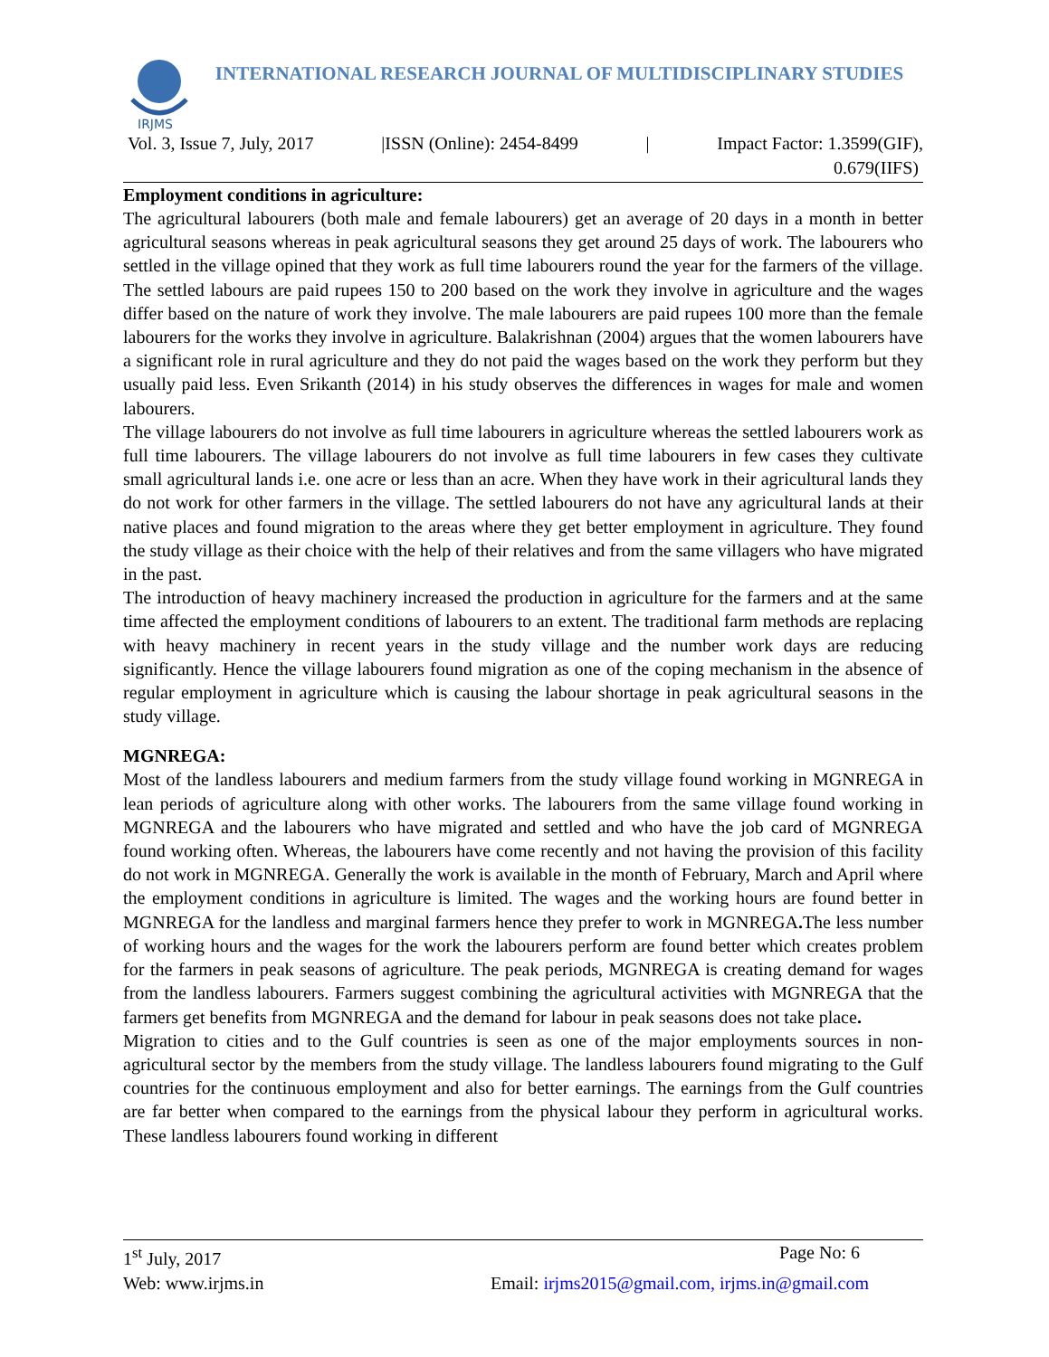IRJMS
INTERNATIONAL RESEARCH JOURNAL OF MULTIDISCIPLINARY STUDIES
Vol. 3, Issue 7, July, 2017 |ISSN (Online): 2454-8499 | Impact Factor: 1.3599(GIF),
0.679(IIFS)
Employment conditions in agriculture:
The agricultural labourers (both male and female labourers) get an average of 20 days in a month in better agricultural seasons whereas in peak agricultural seasons they get around 25 days of work. The labourers who settled in the village opined that they work as full time labourers round the year for the farmers of the village. The settled labours are paid rupees 150 to 200 based on the work they involve in agriculture and the wages differ based on the nature of work they involve. The male labourers are paid rupees 100 more than the female labourers for the works they involve in agriculture. Balakrishnan (2004) argues that the women labourers have a significant role in rural agriculture and they do not paid the wages based on the work they perform but they usually paid less. Even Srikanth (2014) in his study observes the differences in wages for male and women labourers.
The village labourers do not involve as full time labourers in agriculture whereas the settled labourers work as full time labourers. The village labourers do not involve as full time labourers in few cases they cultivate small agricultural lands i.e. one acre or less than an acre. When they have work in their agricultural lands they do not work for other farmers in the village. The settled labourers do not have any agricultural lands at their native places and found migration to the areas where they get better employment in agriculture. They found the study village as their choice with the help of their relatives and from the same villagers who have migrated in the past.
The introduction of heavy machinery increased the production in agriculture for the farmers and at the same time affected the employment conditions of labourers to an extent. The traditional farm methods are replacing with heavy machinery in recent years in the study village and the number work days are reducing significantly. Hence the village labourers found migration as one of the coping mechanism in the absence of regular employment in agriculture which is causing the labour shortage in peak agricultural seasons in the study village.
MGNREGA:
Most of the landless labourers and medium farmers from the study village found working in MGNREGA in lean periods of agriculture along with other works. The labourers from the same village found working in MGNREGA and the labourers who have migrated and settled and who have the job card of MGNREGA found working often. Whereas, the labourers have come recently and not having the provision of this facility do not work in MGNREGA. Generally the work is available in the month of February, March and April where the employment conditions in agriculture is limited. The wages and the working hours are found better in MGNREGA for the landless and marginal farmers hence they prefer to work in MGNREGA. The less number of working hours and the wages for the work the labourers perform are found better which creates problem for the farmers in peak seasons of agriculture. The peak periods, MGNREGA is creating demand for wages from the landless labourers. Farmers suggest combining the agricultural activities with MGNREGA that the farmers get benefits from MGNREGA and the demand for labour in peak seasons does not take place.
Migration to cities and to the Gulf countries is seen as one of the major employments sources in non-agricultural sector by the members from the study village. The landless labourers found migrating to the Gulf countries for the continuous employment and also for better earnings. The earnings from the Gulf countries are far better when compared to the earnings from the physical labour they perform in agricultural works. These landless labourers found working in different
1<sup>st</sup> July, 2017 Page No: 6
Web: www.irjms.in Email: irjms2015@gmail.com, irjms.in@gmail.com